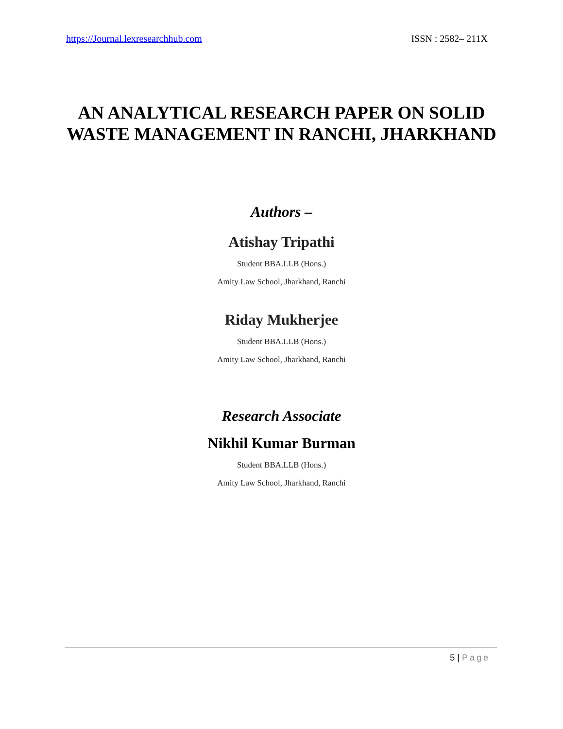https://Journal.lexresearchhub.com ISSN : 2582– 211X
AN ANALYTICAL RESEARCH PAPER ON SOLID WASTE MANAGEMENT IN RANCHI, JHARKHAND
Authors –
Atishay Tripathi
Student BBA.LLB (Hons.)
Amity Law School, Jharkhand, Ranchi
Riday Mukherjee
Student BBA.LLB (Hons.)
Amity Law School, Jharkhand, Ranchi
Research Associate
Nikhil Kumar Burman
Student BBA.LLB (Hons.)
Amity Law School, Jharkhand, Ranchi
5 | Page